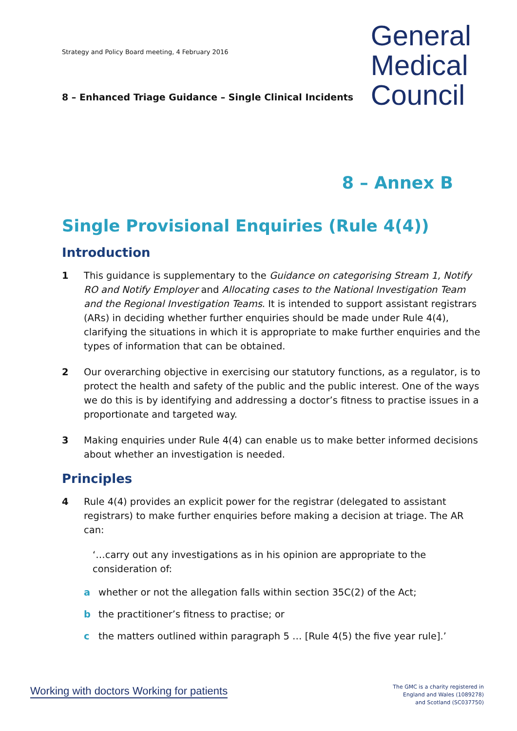Strategy and Policy Board meeting, 4 February 2016
8 – Enhanced Triage Guidance – Single Clinical Incidents
General
Medical
Council
8 – Annex B
Single Provisional Enquiries (Rule 4(4))
Introduction
1 This guidance is supplementary to the Guidance on categorising Stream 1, Notify RO and Notify Employer and Allocating cases to the National Investigation Team and the Regional Investigation Teams. It is intended to support assistant registrars (ARs) in deciding whether further enquiries should be made under Rule 4(4), clarifying the situations in which it is appropriate to make further enquiries and the types of information that can be obtained.
2 Our overarching objective in exercising our statutory functions, as a regulator, is to protect the health and safety of the public and the public interest. One of the ways we do this is by identifying and addressing a doctor’s fitness to practise issues in a proportionate and targeted way.
3 Making enquiries under Rule 4(4) can enable us to make better informed decisions about whether an investigation is needed.
Principles
4 Rule 4(4) provides an explicit power for the registrar (delegated to assistant registrars) to make further enquiries before making a decision at triage. The AR can:
‘…carry out any investigations as in his opinion are appropriate to the consideration of:
a whether or not the allegation falls within section 35C(2) of the Act;
b the practitioner’s fitness to practise; or
c the matters outlined within paragraph 5 … [Rule 4(5) the five year rule].’
Working with doctors Working for patients
The GMC is a charity registered in
England and Wales (1089278)
and Scotland (SC037750)